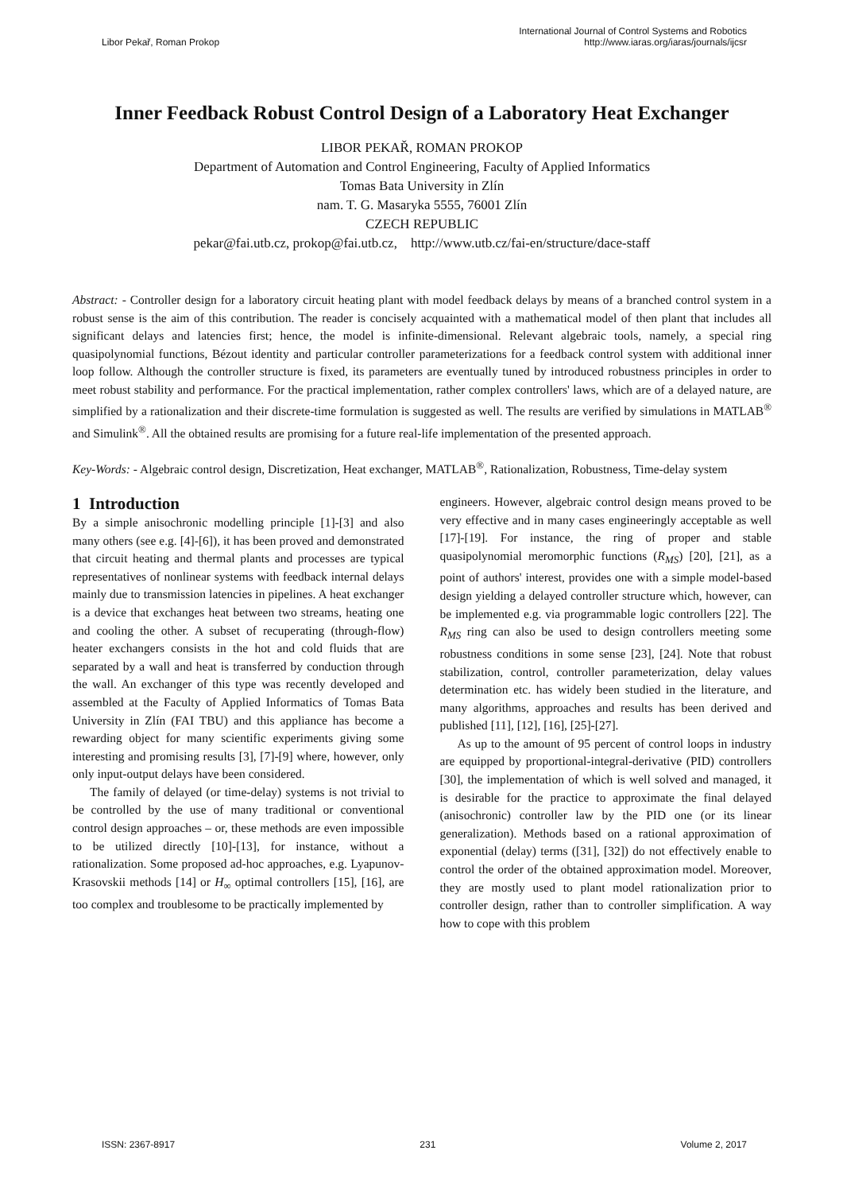International Journal of Control Systems and Robotics
Libor Pekař, Roman Prokop http://www.iaras.org/iaras/journals/ijcsr
Inner Feedback Robust Control Design of a Laboratory Heat Exchanger
LIBOR PEKAŘ, ROMAN PROKOP
Department of Automation and Control Engineering, Faculty of Applied Informatics
Tomas Bata University in Zlín
nam. T. G. Masaryka 5555, 76001 Zlín
CZECH REPUBLIC
pekar@fai.utb.cz, prokop@fai.utb.cz, http://www.utb.cz/fai-en/structure/dace-staff
Abstract: - Controller design for a laboratory circuit heating plant with model feedback delays by means of a branched control system in a robust sense is the aim of this contribution. The reader is concisely acquainted with a mathematical model of then plant that includes all significant delays and latencies first; hence, the model is infinite-dimensional. Relevant algebraic tools, namely, a special ring quasipolynomial functions, Bézout identity and particular controller parameterizations for a feedback control system with additional inner loop follow. Although the controller structure is fixed, its parameters are eventually tuned by introduced robustness principles in order to meet robust stability and performance. For the practical implementation, rather complex controllers' laws, which are of a delayed nature, are simplified by a rationalization and their discrete-time formulation is suggested as well. The results are verified by simulations in MATLAB<sup>®</sup> and Simulink<sup>®</sup>. All the obtained results are promising for a future real-life implementation of the presented approach.
Key-Words: - Algebraic control design, Discretization, Heat exchanger, MATLAB<sup>®</sup>, Rationalization, Robustness, Time-delay system
1 Introduction
By a simple anisochronic modelling principle [1]-[3] and also many others (see e.g. [4]-[6]), it has been proved and demonstrated that circuit heating and thermal plants and processes are typical representatives of nonlinear systems with feedback internal delays mainly due to transmission latencies in pipelines. A heat exchanger is a device that exchanges heat between two streams, heating one and cooling the other. A subset of recuperating (through-flow) heater exchangers consists in the hot and cold fluids that are separated by a wall and heat is transferred by conduction through the wall. An exchanger of this type was recently developed and assembled at the Faculty of Applied Informatics of Tomas Bata University in Zlín (FAI TBU) and this appliance has become a rewarding object for many scientific experiments giving some interesting and promising results [3], [7]-[9] where, however, only only input-output delays have been considered.
The family of delayed (or time-delay) systems is not trivial to be controlled by the use of many traditional or conventional control design approaches – or, these methods are even impossible to be utilized directly [10]-[13], for instance, without a rationalization. Some proposed ad-hoc approaches, e.g. Lyapunov-Krasovskii methods [14] or H<sub>∞</sub> optimal controllers [15], [16], are too complex and troublesome to be practically implemented by
engineers. However, algebraic control design means proved to be very effective and in many cases engineeringly acceptable as well [17]-[19]. For instance, the ring of proper and stable quasipolynomial meromorphic functions (R<sub>MS</sub>) [20], [21], as a point of authors' interest, provides one with a simple model-based design yielding a delayed controller structure which, however, can be implemented e.g. via programmable logic controllers [22]. The R<sub>MS</sub> ring can also be used to design controllers meeting some robustness conditions in some sense [23], [24]. Note that robust stabilization, control, controller parameterization, delay values determination etc. has widely been studied in the literature, and many algorithms, approaches and results has been derived and published [11], [12], [16], [25]-[27].
As up to the amount of 95 percent of control loops in industry are equipped by proportional-integral-derivative (PID) controllers [30], the implementation of which is well solved and managed, it is desirable for the practice to approximate the final delayed (anisochronic) controller law by the PID one (or its linear generalization). Methods based on a rational approximation of exponential (delay) terms ([31], [32]) do not effectively enable to control the order of the obtained approximation model. Moreover, they are mostly used to plant model rationalization prior to controller design, rather than to controller simplification. A way how to cope with this problem
ISSN: 2367-8917 231 Volume 2, 2017